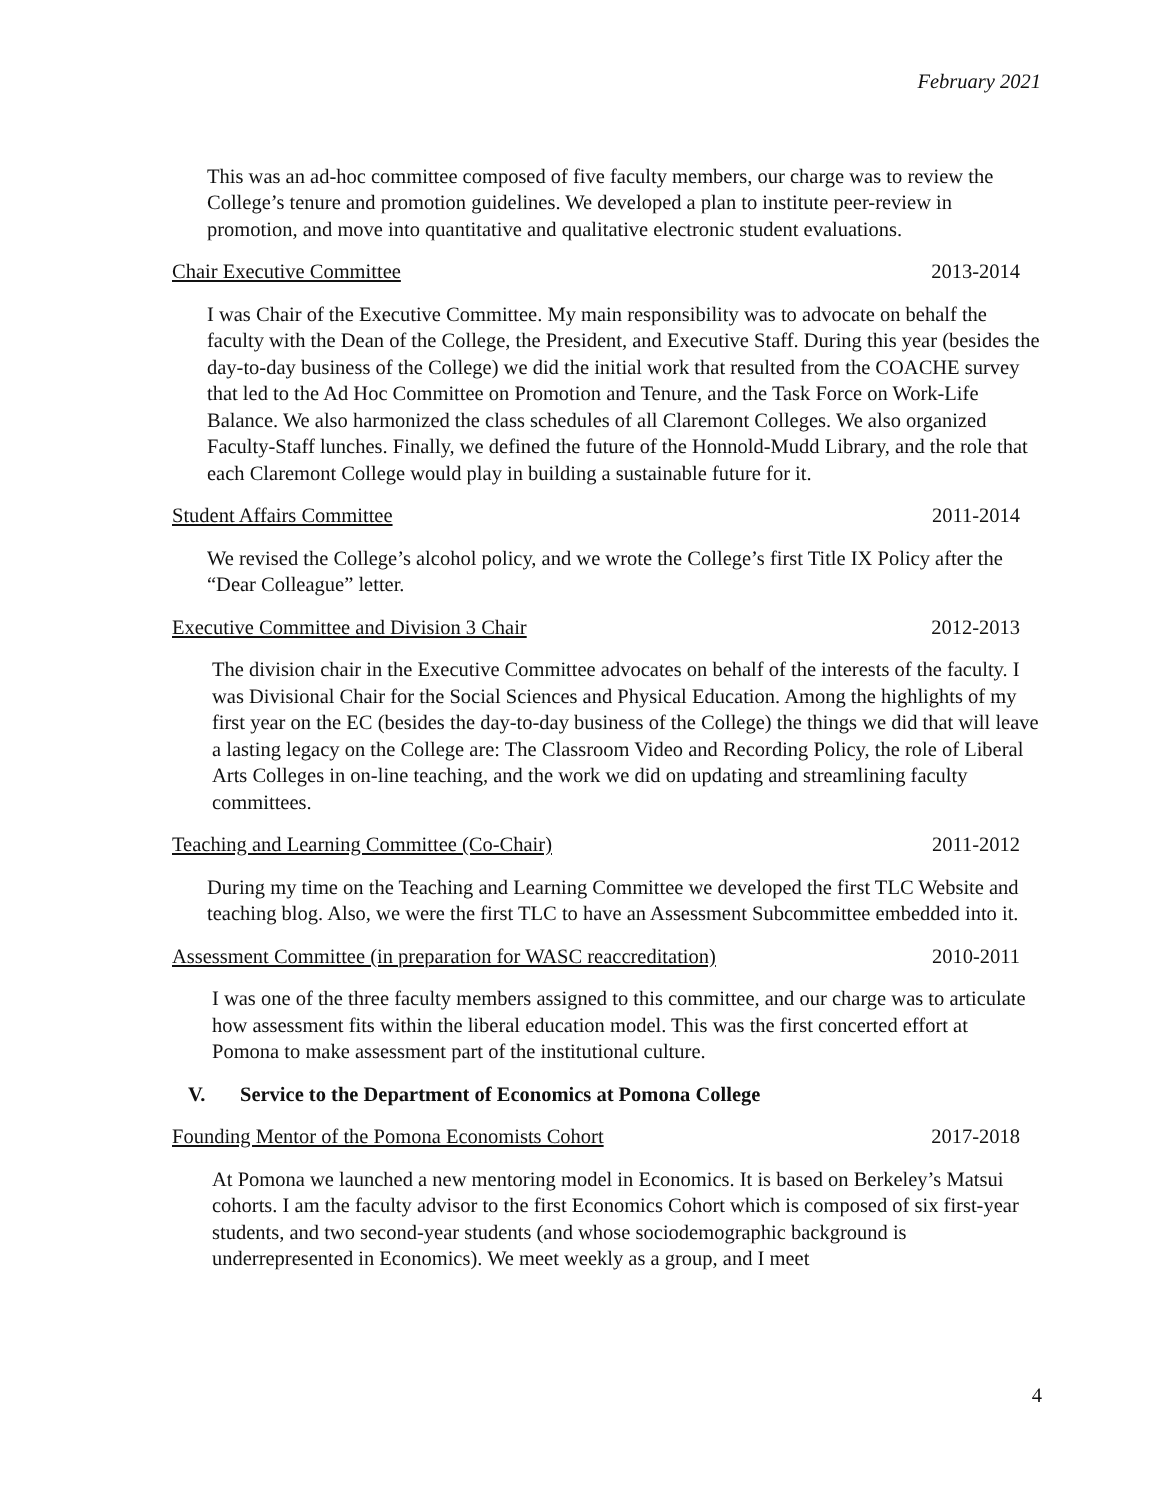February 2021
This was an ad-hoc committee composed of five faculty members, our charge was to review the College’s tenure and promotion guidelines. We developed a plan to institute peer-review in promotion, and move into quantitative and qualitative electronic student evaluations.
Chair Executive Committee 2013-2014
I was Chair of the Executive Committee. My main responsibility was to advocate on behalf the faculty with the Dean of the College, the President, and Executive Staff. During this year (besides the day-to-day business of the College) we did the initial work that resulted from the COACHE survey that led to the Ad Hoc Committee on Promotion and Tenure, and the Task Force on Work-Life Balance. We also harmonized the class schedules of all Claremont Colleges. We also organized Faculty-Staff lunches. Finally, we defined the future of the Honnold-Mudd Library, and the role that each Claremont College would play in building a sustainable future for it.
Student Affairs Committee 2011-2014
We revised the College’s alcohol policy, and we wrote the College’s first Title IX Policy after the “Dear Colleague” letter.
Executive Committee and Division 3 Chair 2012-2013
The division chair in the Executive Committee advocates on behalf of the interests of the faculty. I was Divisional Chair for the Social Sciences and Physical Education. Among the highlights of my first year on the EC (besides the day-to-day business of the College) the things we did that will leave a lasting legacy on the College are: The Classroom Video and Recording Policy, the role of Liberal Arts Colleges in on-line teaching, and the work we did on updating and streamlining faculty committees.
Teaching and Learning Committee (Co-Chair) 2011-2012
During my time on the Teaching and Learning Committee we developed the first TLC Website and teaching blog. Also, we were the first TLC to have an Assessment Subcommittee embedded into it.
Assessment Committee (in preparation for WASC reaccreditation) 2010-2011
I was one of the three faculty members assigned to this committee, and our charge was to articulate how assessment fits within the liberal education model. This was the first concerted effort at Pomona to make assessment part of the institutional culture.
V. Service to the Department of Economics at Pomona College
Founding Mentor of the Pomona Economists Cohort 2017-2018
At Pomona we launched a new mentoring model in Economics. It is based on Berkeley’s Matsui cohorts. I am the faculty advisor to the first Economics Cohort which is composed of six first-year students, and two second-year students (and whose sociodemographic background is underrepresented in Economics). We meet weekly as a group, and I meet
4